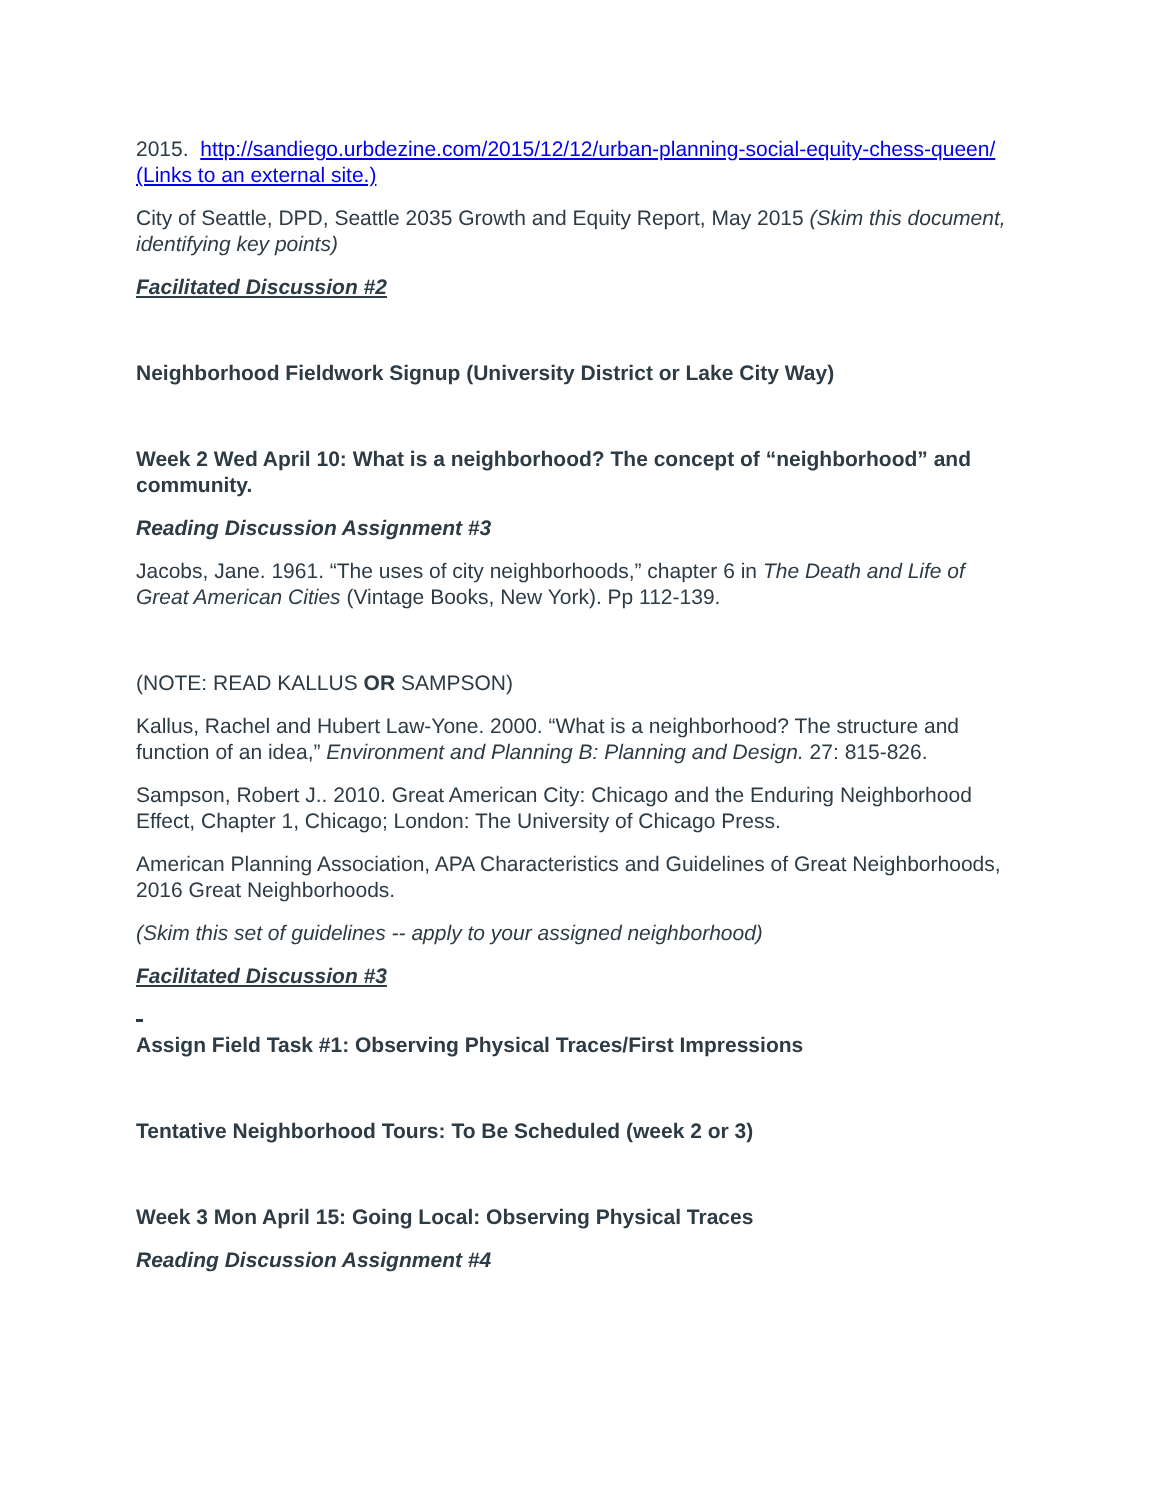2015. http://sandiego.urbdezine.com/2015/12/12/urban-planning-social-equity-chess-queen/ (Links to an external site.)
City of Seattle, DPD, Seattle 2035 Growth and Equity Report, May 2015 (Skim this document, identifying key points)
Facilitated Discussion #2
Neighborhood Fieldwork Signup (University District or Lake City Way)
Week 2 Wed April 10: What is a neighborhood? The concept of “neighborhood” and community.
Reading Discussion Assignment #3
Jacobs, Jane. 1961. “The uses of city neighborhoods,” chapter 6 in The Death and Life of Great American Cities (Vintage Books, New York). Pp 112-139.
(NOTE: READ KALLUS OR SAMPSON)
Kallus, Rachel and Hubert Law-Yone. 2000. “What is a neighborhood? The structure and function of an idea,” Environment and Planning B: Planning and Design. 27: 815-826.
Sampson, Robert J.. 2010. Great American City: Chicago and the Enduring Neighborhood Effect, Chapter 1, Chicago; London: The University of Chicago Press.
American Planning Association, APA Characteristics and Guidelines of Great Neighborhoods, 2016 Great Neighborhoods.
(Skim this set of guidelines -- apply to your assigned neighborhood)
Facilitated Discussion #3
Assign Field Task #1: Observing Physical Traces/First Impressions
Tentative Neighborhood Tours: To Be Scheduled (week 2 or 3)
Week 3 Mon April 15: Going Local: Observing Physical Traces
Reading Discussion Assignment #4